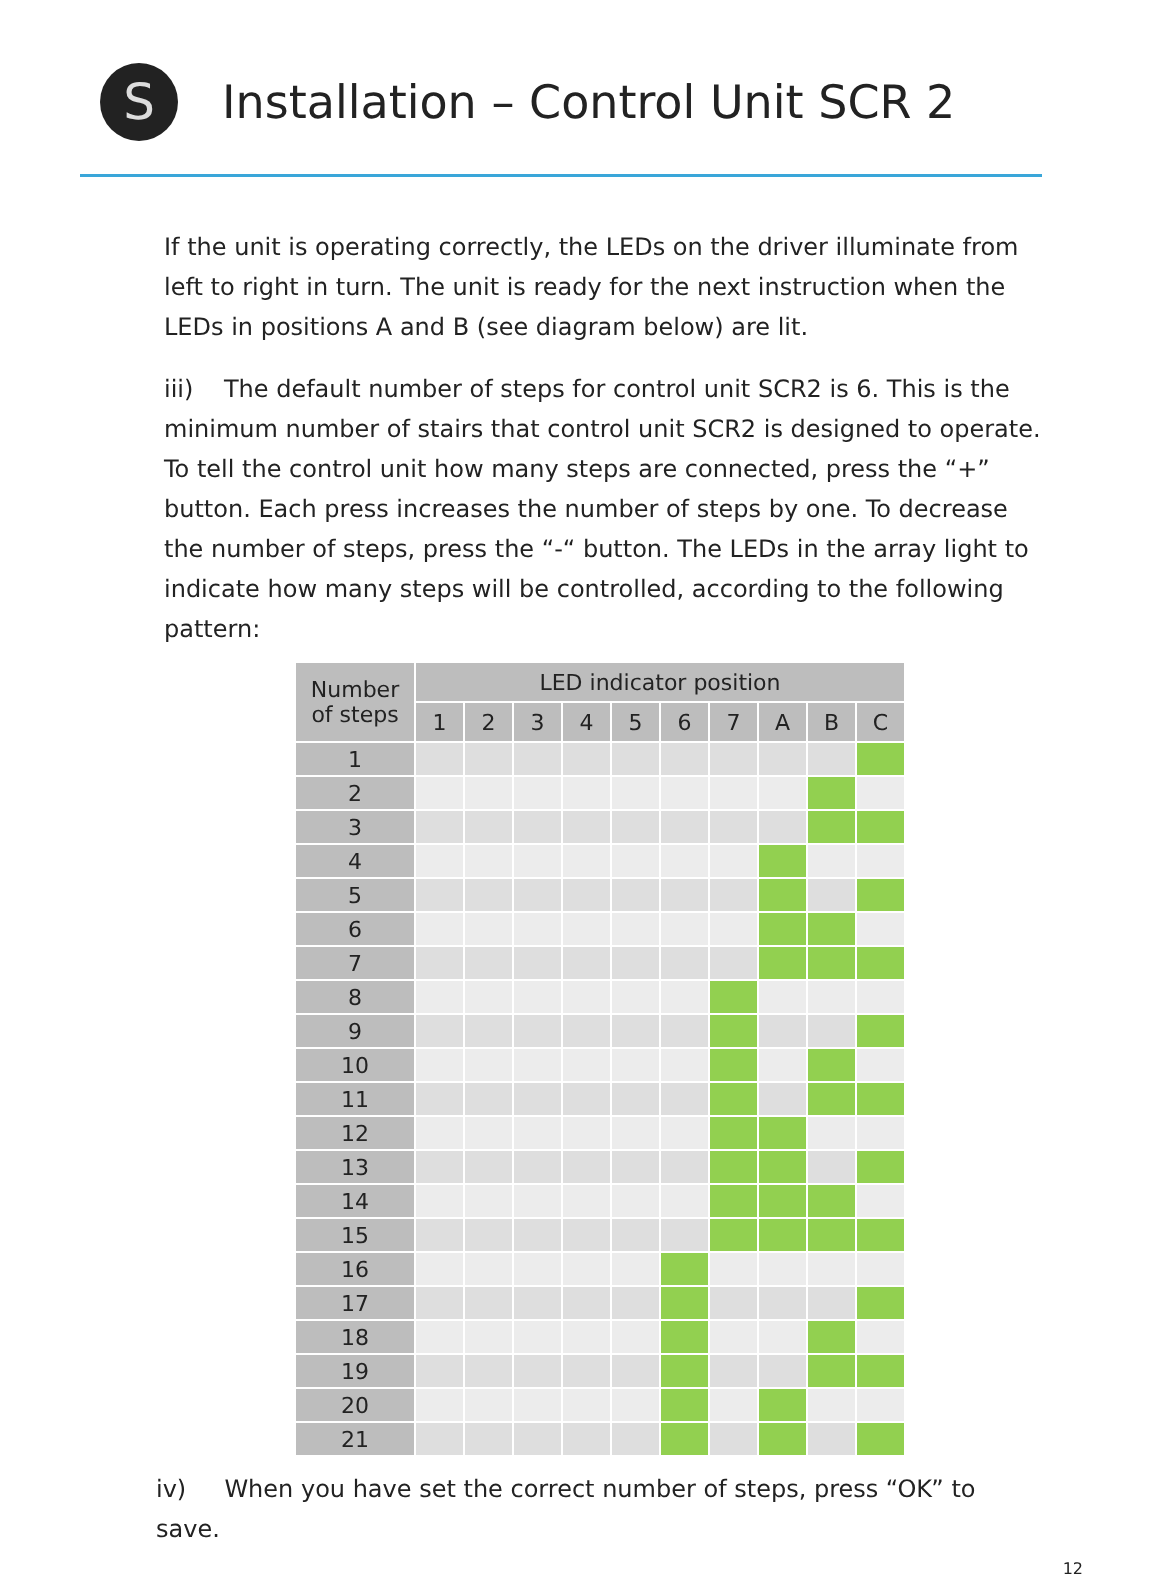S
Installation – Control Unit SCR 2
If the unit is operating correctly, the LEDs on the driver illuminate from left to right in turn. The unit is ready for the next instruction when the LEDs in positions A and B (see diagram below) are lit.
iii) The default number of steps for control unit SCR2 is 6. This is the minimum number of stairs that control unit SCR2 is designed to operate. To tell the control unit how many steps are connected, press the “+” button. Each press increases the number of steps by one. To decrease the number of steps, press the “-“ button. The LEDs in the array light to indicate how many steps will be controlled, according to the following pattern:
| Number of steps | LED indicator position | | | | | | | | | |
| --- | --- | --- | --- | --- | --- | --- | --- | --- | --- | --- |
| | 1 | 2 | 3 | 4 | 5 | 6 | 7 | A | B | C |
| 1 | | | | | | | | | | |
| 2 | | | | | | | | | | |
| 3 | | | | | | | | | | |
| 4 | | | | | | | | | | |
| 5 | | | | | | | | | | |
| 6 | | | | | | | | | | |
| 7 | | | | | | | | | | |
| 8 | | | | | | | | | | |
| 9 | | | | | | | | | | |
| 10 | | | | | | | | | | |
| 11 | | | | | | | | | | |
| 12 | | | | | | | | | | |
| 13 | | | | | | | | | | |
| 14 | | | | | | | | | | |
| 15 | | | | | | | | | | |
| 16 | | | | | | | | | | |
| 17 | | | | | | | | | | |
| 18 | | | | | | | | | | |
| 19 | | | | | | | | | | |
| 20 | | | | | | | | | | |
| 21 | | | | | | | | | | |
iv) When you have set the correct number of steps, press “OK” to save.
12